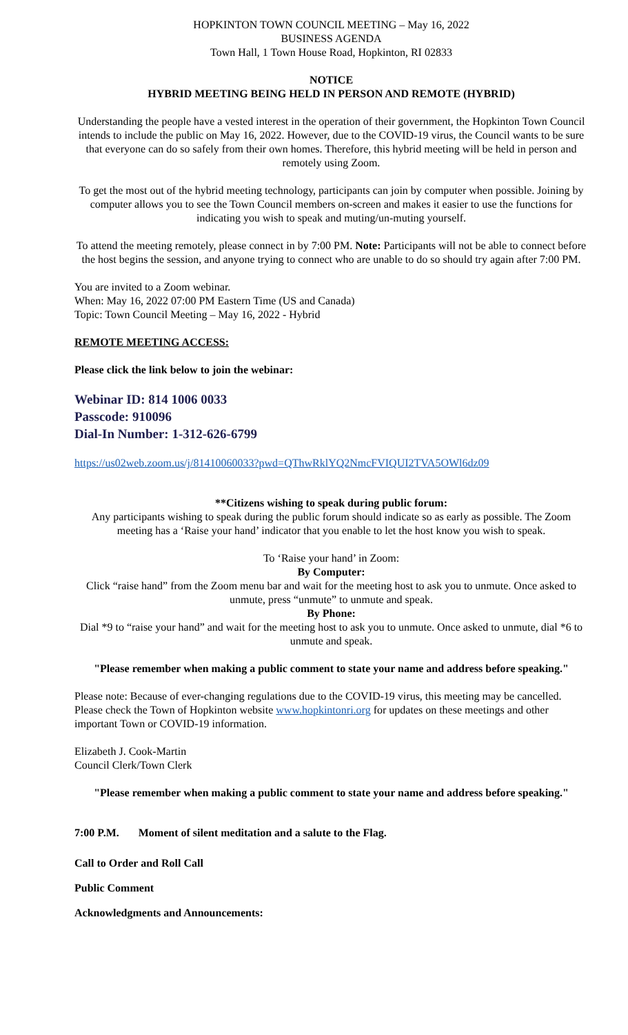HOPKINTON TOWN COUNCIL MEETING – May 16, 2022
BUSINESS AGENDA
Town Hall, 1 Town House Road, Hopkinton, RI 02833
NOTICE
HYBRID MEETING BEING HELD IN PERSON AND REMOTE (HYBRID)
Understanding the people have a vested interest in the operation of their government, the Hopkinton Town Council intends to include the public on May 16, 2022. However, due to the COVID-19 virus, the Council wants to be sure that everyone can do so safely from their own homes. Therefore, this hybrid meeting will be held in person and remotely using Zoom.
To get the most out of the hybrid meeting technology, participants can join by computer when possible. Joining by computer allows you to see the Town Council members on-screen and makes it easier to use the functions for indicating you wish to speak and muting/un-muting yourself.
To attend the meeting remotely, please connect in by 7:00 PM. Note: Participants will not be able to connect before the host begins the session, and anyone trying to connect who are unable to do so should try again after 7:00 PM.
You are invited to a Zoom webinar.
When: May 16, 2022 07:00 PM Eastern Time (US and Canada)
Topic: Town Council Meeting – May 16, 2022 - Hybrid
REMOTE MEETING ACCESS:
Please click the link below to join the webinar:
Webinar ID: 814 1006 0033
Passcode: 910096
Dial-In Number: 1-312-626-6799
https://us02web.zoom.us/j/81410060033?pwd=QThwRklYQ2NmcFVIQUI2TVA5OWl6dz09
**Citizens wishing to speak during public forum:
Any participants wishing to speak during the public forum should indicate so as early as possible. The Zoom meeting has a ‘Raise your hand’ indicator that you enable to let the host know you wish to speak.
To ‘Raise your hand’ in Zoom:
By Computer:
Click “raise hand” from the Zoom menu bar and wait for the meeting host to ask you to unmute. Once asked to unmute, press “unmute” to unmute and speak.
By Phone:
Dial *9 to “raise your hand” and wait for the meeting host to ask you to unmute. Once asked to unmute, dial *6 to unmute and speak.
"Please remember when making a public comment to state your name and address before speaking."
Please note: Because of ever-changing regulations due to the COVID-19 virus, this meeting may be cancelled. Please check the Town of Hopkinton website www.hopkintonri.org for updates on these meetings and other important Town or COVID-19 information.
Elizabeth J. Cook-Martin
Council Clerk/Town Clerk
"Please remember when making a public comment to state your name and address before speaking."
7:00 P.M. Moment of silent meditation and a salute to the Flag.
Call to Order and Roll Call
Public Comment
Acknowledgments and Announcements: